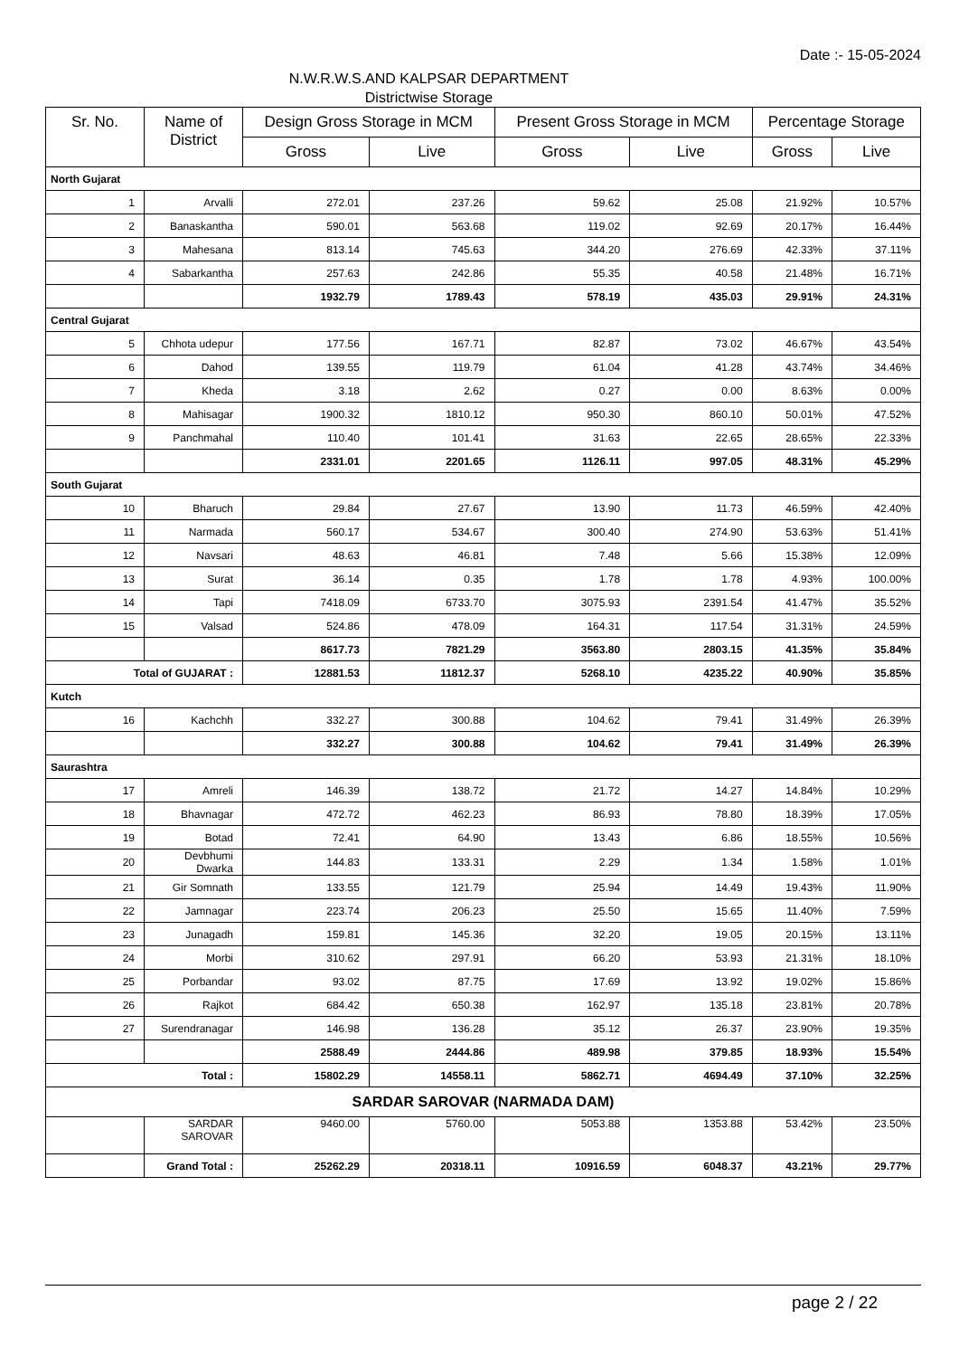Date :- 15-05-2024
N.W.R.W.S.AND KALPSAR DEPARTMENT
Districtwise Storage
| Sr. No. | Name of District | Design Gross Storage in MCM | | Present Gross Storage in MCM | | Percentage Storage | |
| --- | --- | --- | --- | --- | --- | --- | --- |
| | | Gross | Live | Gross | Live | Gross | Live |
| North Gujarat | | | | | | | |
| 1 | Arvalli | 272.01 | 237.26 | 59.62 | 25.08 | 21.92% | 10.57% |
| 2 | Banaskantha | 590.01 | 563.68 | 119.02 | 92.69 | 20.17% | 16.44% |
| 3 | Mahesana | 813.14 | 745.63 | 344.20 | 276.69 | 42.33% | 37.11% |
| 4 | Sabarkantha | 257.63 | 242.86 | 55.35 | 40.58 | 21.48% | 16.71% |
| | | 1932.79 | 1789.43 | 578.19 | 435.03 | 29.91% | 24.31% |
| Central Gujarat | | | | | | | |
| 5 | Chhota udepur | 177.56 | 167.71 | 82.87 | 73.02 | 46.67% | 43.54% |
| 6 | Dahod | 139.55 | 119.79 | 61.04 | 41.28 | 43.74% | 34.46% |
| 7 | Kheda | 3.18 | 2.62 | 0.27 | 0.00 | 8.63% | 0.00% |
| 8 | Mahisagar | 1900.32 | 1810.12 | 950.30 | 860.10 | 50.01% | 47.52% |
| 9 | Panchmahal | 110.40 | 101.41 | 31.63 | 22.65 | 28.65% | 22.33% |
| | | 2331.01 | 2201.65 | 1126.11 | 997.05 | 48.31% | 45.29% |
| South Gujarat | | | | | | | |
| 10 | Bharuch | 29.84 | 27.67 | 13.90 | 11.73 | 46.59% | 42.40% |
| 11 | Narmada | 560.17 | 534.67 | 300.40 | 274.90 | 53.63% | 51.41% |
| 12 | Navsari | 48.63 | 46.81 | 7.48 | 5.66 | 15.38% | 12.09% |
| 13 | Surat | 36.14 | 0.35 | 1.78 | 1.78 | 4.93% | 100.00% |
| 14 | Tapi | 7418.09 | 6733.70 | 3075.93 | 2391.54 | 41.47% | 35.52% |
| 15 | Valsad | 524.86 | 478.09 | 164.31 | 117.54 | 31.31% | 24.59% |
| | | 8617.73 | 7821.29 | 3563.80 | 2803.15 | 41.35% | 35.84% |
| Total of GUJARAT : | | 12881.53 | 11812.37 | 5268.10 | 4235.22 | 40.90% | 35.85% |
| Kutch | | | | | | | |
| 16 | Kachchh | 332.27 | 300.88 | 104.62 | 79.41 | 31.49% | 26.39% |
| | | 332.27 | 300.88 | 104.62 | 79.41 | 31.49% | 26.39% |
| Saurashtra | | | | | | | |
| 17 | Amreli | 146.39 | 138.72 | 21.72 | 14.27 | 14.84% | 10.29% |
| 18 | Bhavnagar | 472.72 | 462.23 | 86.93 | 78.80 | 18.39% | 17.05% |
| 19 | Botad | 72.41 | 64.90 | 13.43 | 6.86 | 18.55% | 10.56% |
| 20 | Devbhumi Dwarka | 144.83 | 133.31 | 2.29 | 1.34 | 1.58% | 1.01% |
| 21 | Gir Somnath | 133.55 | 121.79 | 25.94 | 14.49 | 19.43% | 11.90% |
| 22 | Jamnagar | 223.74 | 206.23 | 25.50 | 15.65 | 11.40% | 7.59% |
| 23 | Junagadh | 159.81 | 145.36 | 32.20 | 19.05 | 20.15% | 13.11% |
| 24 | Morbi | 310.62 | 297.91 | 66.20 | 53.93 | 21.31% | 18.10% |
| 25 | Porbandar | 93.02 | 87.75 | 17.69 | 13.92 | 19.02% | 15.86% |
| 26 | Rajkot | 684.42 | 650.38 | 162.97 | 135.18 | 23.81% | 20.78% |
| 27 | Surendranagar | 146.98 | 136.28 | 35.12 | 26.37 | 23.90% | 19.35% |
| | | 2588.49 | 2444.86 | 489.98 | 379.85 | 18.93% | 15.54% |
| Total : | | 15802.29 | 14558.11 | 5862.71 | 4694.49 | 37.10% | 32.25% |
| SARDAR SAROVAR (NARMADA DAM) | | | | | | | |
| | SARDAR SAROVAR | 9460.00 | 5760.00 | 5053.88 | 1353.88 | 53.42% | 23.50% |
| | Grand Total : | 25262.29 | 20318.11 | 10916.59 | 6048.37 | 43.21% | 29.77% |
page 2 / 22